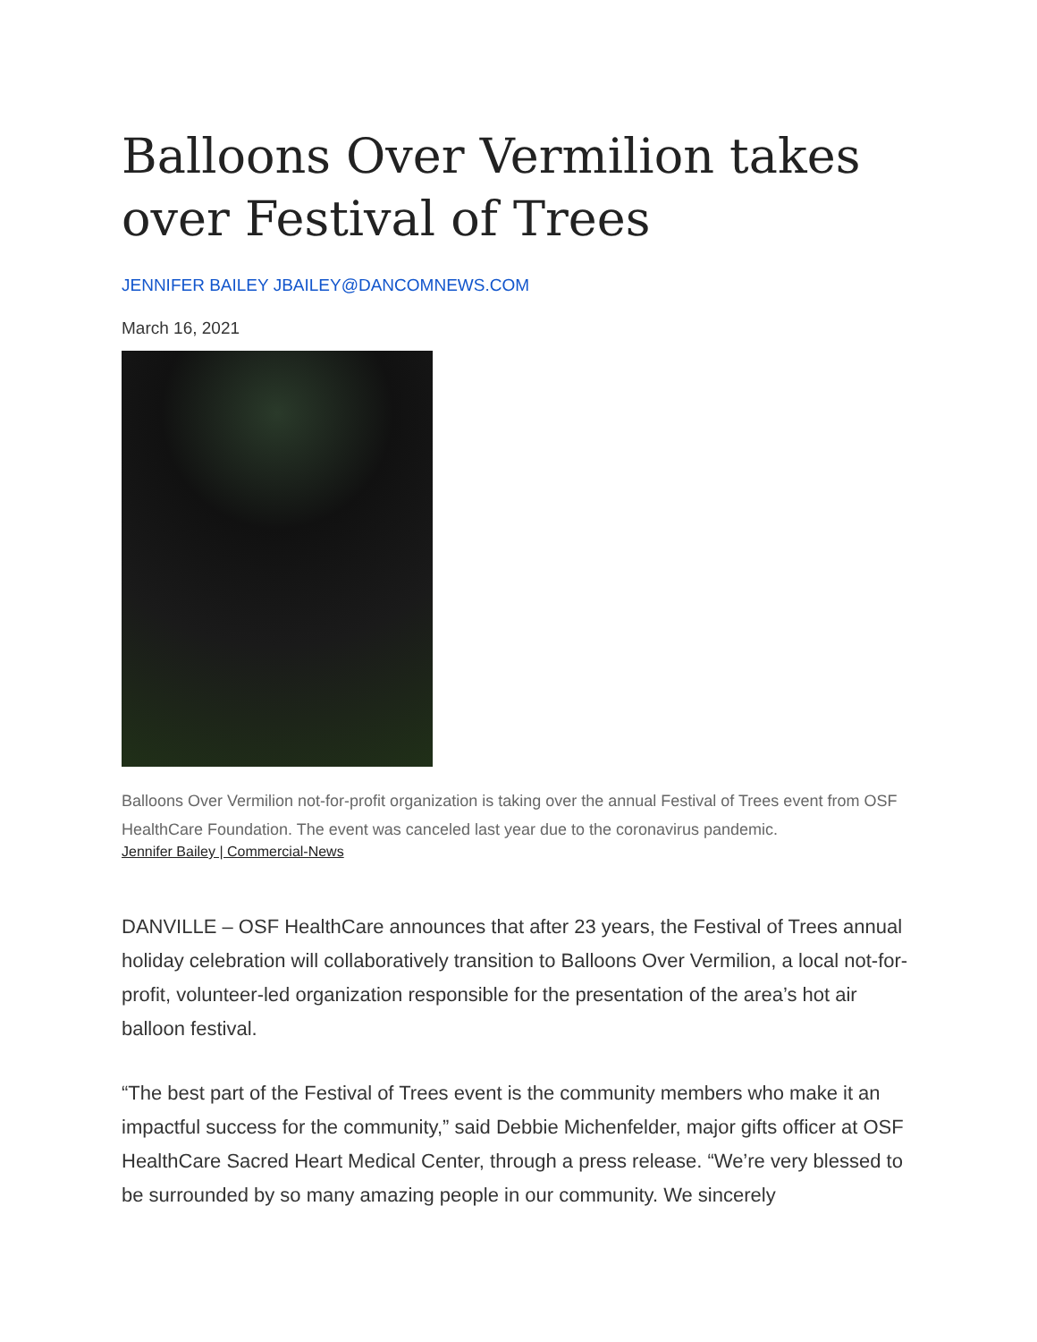Balloons Over Vermilion takes over Festival of Trees
JENNIFER BAILEY JBAILEY@DANCOMNEWS.COM
March 16, 2021
Balloons Over Vermilion not-for-profit organization is taking over the annual Festival of Trees event from OSF HealthCare Foundation. The event was canceled last year due to the coronavirus pandemic.
Jennifer Bailey | Commercial-News
DANVILLE – OSF HealthCare announces that after 23 years, the Festival of Trees annual holiday celebration will collaboratively transition to Balloons Over Vermilion, a local not-for-profit, volunteer-led organization responsible for the presentation of the area’s hot air balloon festival.
“The best part of the Festival of Trees event is the community members who make it an impactful success for the community,” said Debbie Michenfelder, major gifts officer at OSF HealthCare Sacred Heart Medical Center, through a press release. “We’re very blessed to be surrounded by so many amazing people in our community. We sincerely